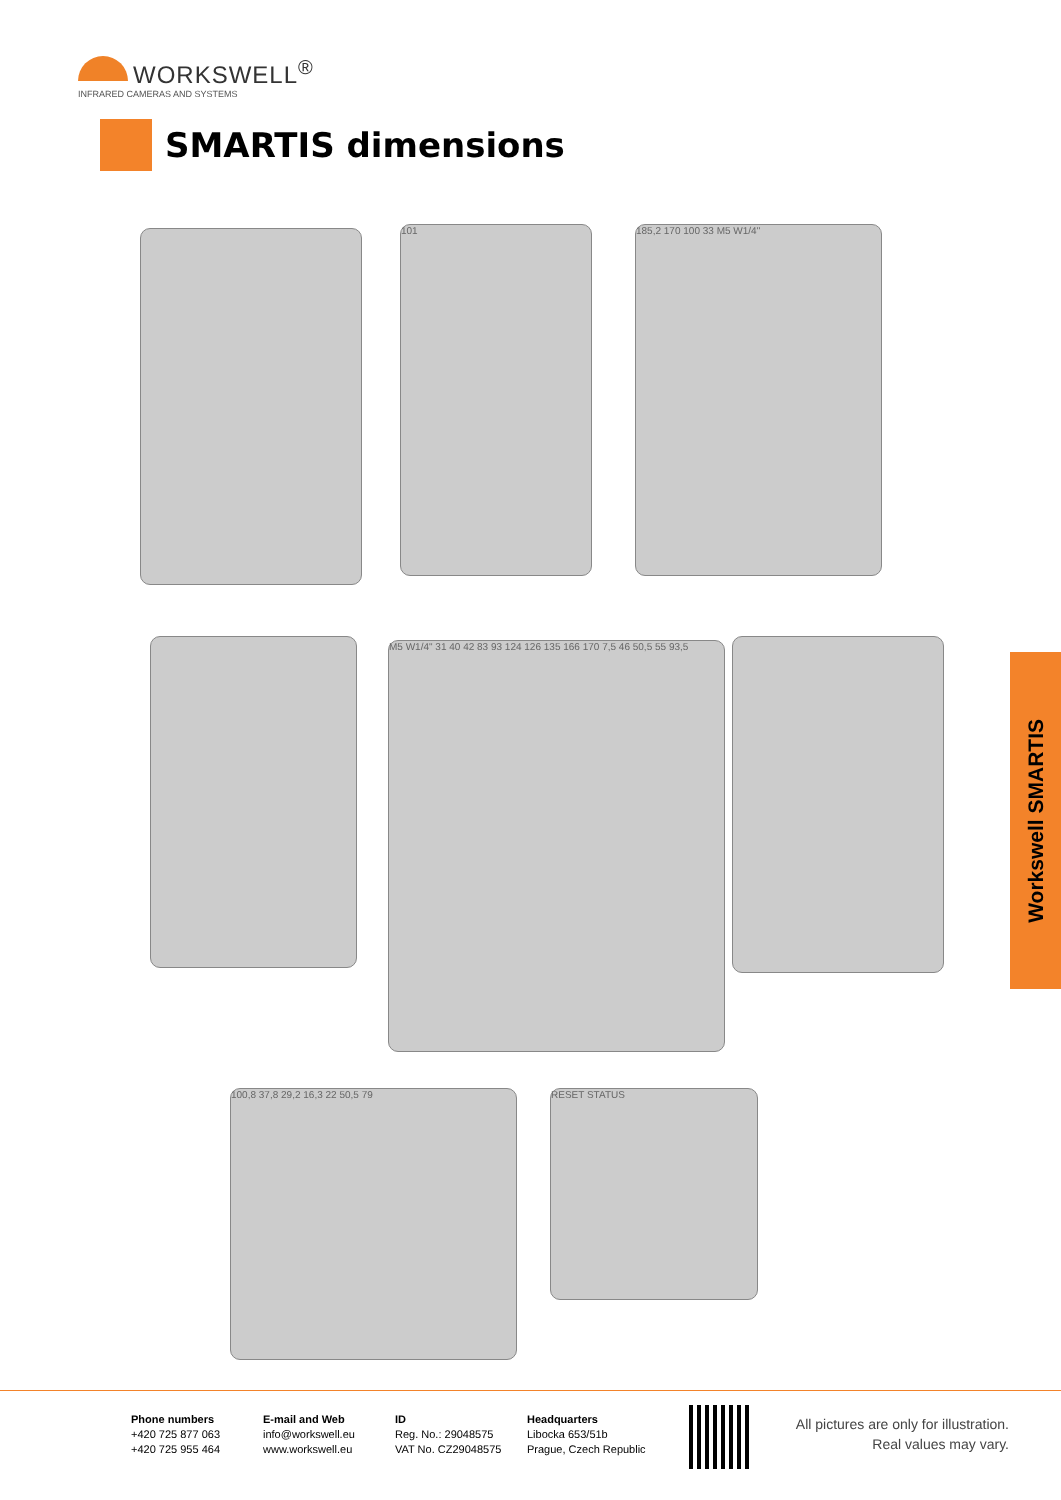WORKSWELL<sup>®</sup>
INFRARED CAMERAS AND SYSTEMS
SMARTIS dimensions
101 185,2 170 100 33 M5 W1/4"
M5 W1/4" 31 40 42 83 93 124 126 135 166 170 7,5 46 50,5 55 93,5
100,8 37,8 29,2 16,3 22 50,5 79 RESET STATUS
Workswell SMARTIS
Phone numbers
+420 725 877 063
+420 725 955 464
E-mail and Web
info@workswell.eu
www.workswell.eu
ID
Reg. No.: 29048575
VAT No. CZ29048575
Headquarters
Libocka 653/51b
Prague, Czech Republic
All pictures are only for illustration.
Real values may vary.